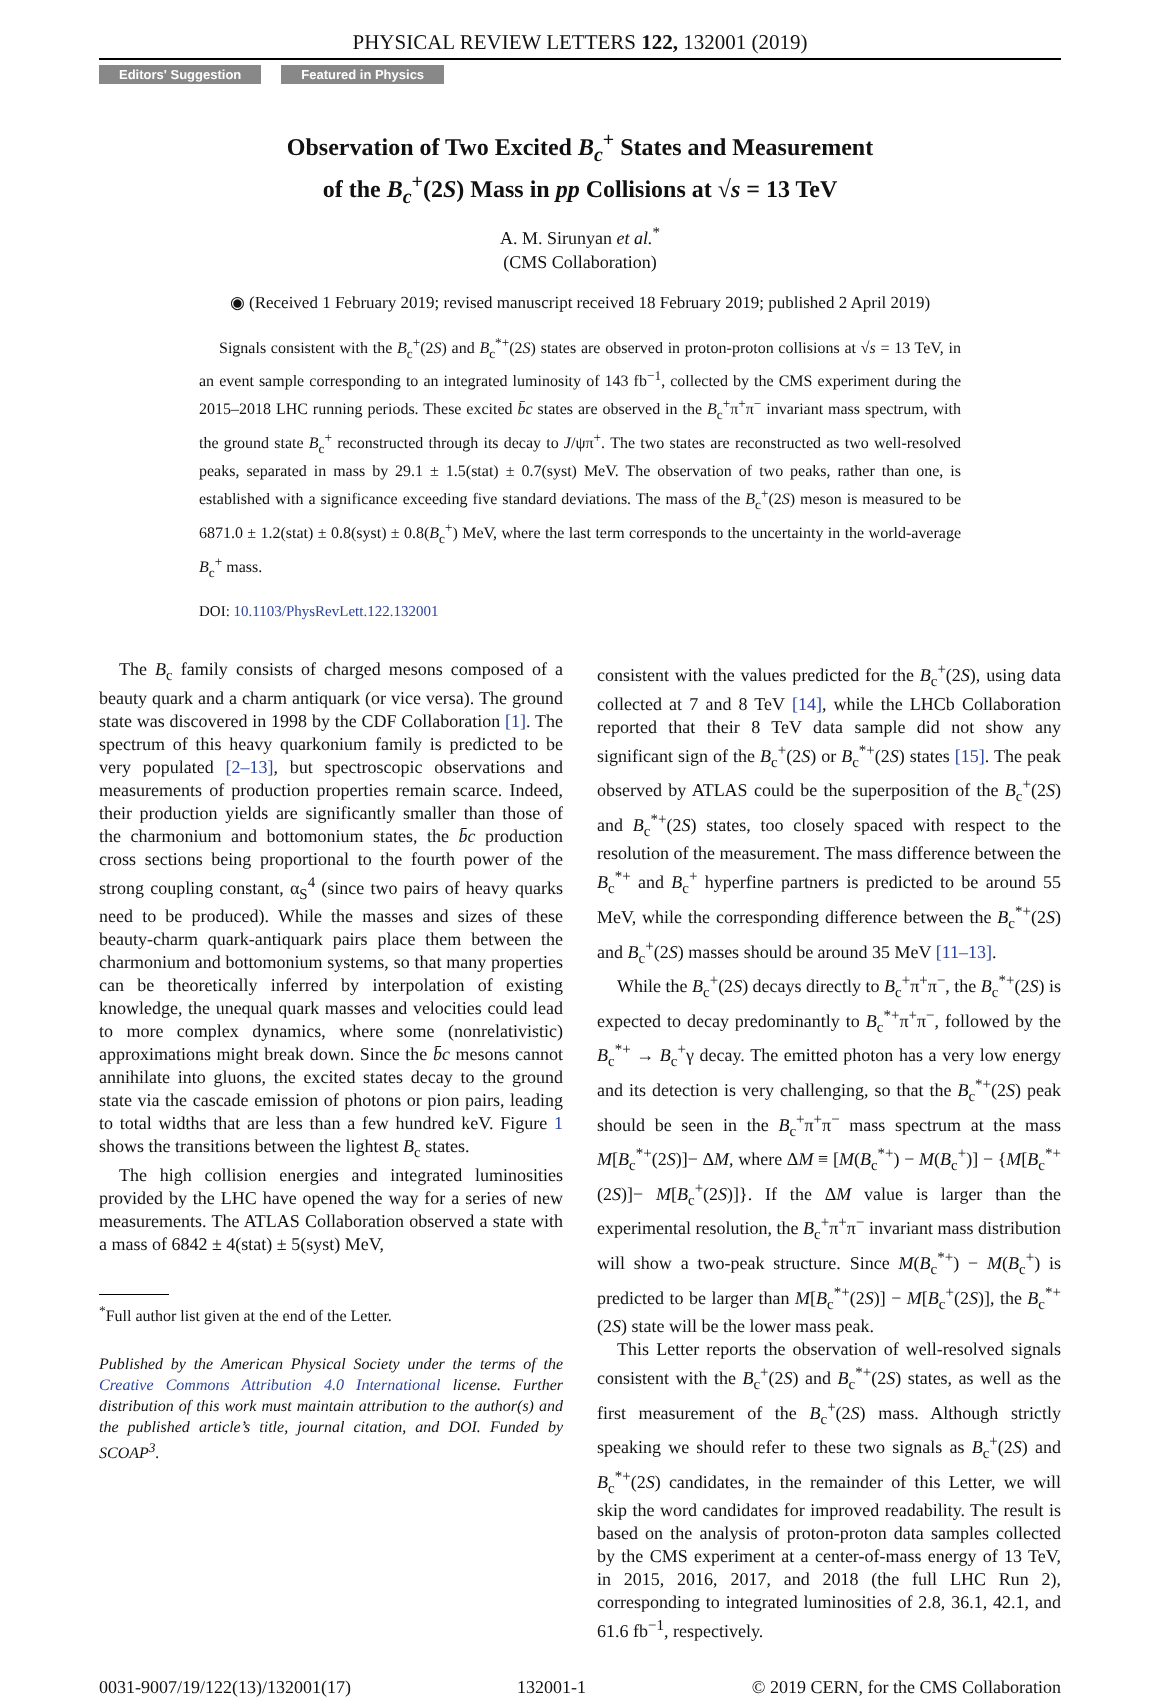PHYSICAL REVIEW LETTERS 122, 132001 (2019)
Editors' Suggestion Featured in Physics
Observation of Two Excited B<sub>c</sub><sup>+</sup> States and Measurement
of the B<sub>c</sub><sup>+</sup>(2S) Mass in pp Collisions at √s = 13 TeV
A. M. Sirunyan et al.<sup>*</sup>
(CMS Collaboration)
◉ (Received 1 February 2019; revised manuscript received 18 February 2019; published 2 April 2019)
Signals consistent with the B<sub>c</sub><sup>+</sup>(2S) and B<sub>c</sub><sup>*+</sup>(2S) states are observed in proton-proton collisions at √s = 13 TeV, in an event sample corresponding to an integrated luminosity of 143 fb<sup>−1</sup>, collected by the CMS experiment during the 2015–2018 LHC running periods. These excited b̄c states are observed in the B<sub>c</sub><sup>+</sup>π<sup>+</sup>π<sup>−</sup> invariant mass spectrum, with the ground state B<sub>c</sub><sup>+</sup> reconstructed through its decay to J/ψπ<sup>+</sup>. The two states are reconstructed as two well-resolved peaks, separated in mass by 29.1 ± 1.5(stat) ± 0.7(syst) MeV. The observation of two peaks, rather than one, is established with a significance exceeding five standard deviations. The mass of the B<sub>c</sub><sup>+</sup>(2S) meson is measured to be 6871.0 ± 1.2(stat) ± 0.8(syst) ± 0.8(B<sub>c</sub><sup>+</sup>) MeV, where the last term corresponds to the uncertainty in the world-average B<sub>c</sub><sup>+</sup> mass.
DOI: 10.1103/PhysRevLett.122.132001
The B<sub>c</sub> family consists of charged mesons composed of a beauty quark and a charm antiquark (or vice versa). The ground state was discovered in 1998 by the CDF Collaboration [1]. The spectrum of this heavy quarkonium family is predicted to be very populated [2–13], but spectroscopic observations and measurements of production properties remain scarce. Indeed, their production yields are significantly smaller than those of the charmonium and bottomonium states, the b̄c production cross sections being proportional to the fourth power of the strong coupling constant, α<sub>S</sub><sup>4</sup> (since two pairs of heavy quarks need to be produced). While the masses and sizes of these beauty-charm quark-antiquark pairs place them between the charmonium and bottomonium systems, so that many properties can be theoretically inferred by interpolation of existing knowledge, the unequal quark masses and velocities could lead to more complex dynamics, where some (nonrelativistic) approximations might break down. Since the b̄c mesons cannot annihilate into gluons, the excited states decay to the ground state via the cascade emission of photons or pion pairs, leading to total widths that are less than a few hundred keV. Figure 1 shows the transitions between the lightest B<sub>c</sub> states.
The high collision energies and integrated luminosities provided by the LHC have opened the way for a series of new measurements. The ATLAS Collaboration observed a state with a mass of 6842 ± 4(stat) ± 5(syst) MeV,
<sup>*</sup> Full author list given at the end of the Letter.
Published by the American Physical Society under the terms of the Creative Commons Attribution 4.0 International license. Further distribution of this work must maintain attribution to the author(s) and the published article’s title, journal citation, and DOI. Funded by SCOAP<sup>3</sup>.
consistent with the values predicted for the B<sub>c</sub><sup>+</sup>(2S), using data collected at 7 and 8 TeV [14], while the LHCb Collaboration reported that their 8 TeV data sample did not show any significant sign of the B<sub>c</sub><sup>+</sup>(2S) or B<sub>c</sub><sup>*+</sup>(2S) states [15]. The peak observed by ATLAS could be the superposition of the B<sub>c</sub><sup>+</sup>(2S) and B<sub>c</sub><sup>*+</sup>(2S) states, too closely spaced with respect to the resolution of the measurement. The mass difference between the B<sub>c</sub><sup>*+</sup> and B<sub>c</sub><sup>+</sup> hyperfine partners is predicted to be around 55 MeV, while the corresponding difference between the B<sub>c</sub><sup>*+</sup>(2S) and B<sub>c</sub><sup>+</sup>(2S) masses should be around 35 MeV [11–13].
While the B<sub>c</sub><sup>+</sup>(2S) decays directly to B<sub>c</sub><sup>+</sup>π<sup>+</sup>π<sup>−</sup>, the B<sub>c</sub><sup>*+</sup>(2S) is expected to decay predominantly to B<sub>c</sub><sup>*+</sup>π<sup>+</sup>π<sup>−</sup>, followed by the B<sub>c</sub><sup>*+</sup> → B<sub>c</sub><sup>+</sup>γ decay. The emitted photon has a very low energy and its detection is very challenging, so that the B<sub>c</sub><sup>*+</sup>(2S) peak should be seen in the B<sub>c</sub><sup>+</sup>π<sup>+</sup>π<sup>−</sup> mass spectrum at the mass M[B<sub>c</sub><sup>*+</sup>(2S)]− ΔM, where ΔM ≡ [M(B<sub>c</sub><sup>*+</sup>) − M(B<sub>c</sub><sup>+</sup>)] − {M[B<sub>c</sub><sup>*+</sup>(2S)]− M[B<sub>c</sub><sup>+</sup>(2S)]}. If the ΔM value is larger than the experimental resolution, the B<sub>c</sub><sup>+</sup>π<sup>+</sup>π<sup>−</sup> invariant mass distribution will show a two-peak structure. Since M(B<sub>c</sub><sup>*+</sup>) − M(B<sub>c</sub><sup>+</sup>) is predicted to be larger than M[B<sub>c</sub><sup>*+</sup>(2S)] − M[B<sub>c</sub><sup>+</sup>(2S)], the B<sub>c</sub><sup>*+</sup>(2S) state will be the lower mass peak.
This Letter reports the observation of well-resolved signals consistent with the B<sub>c</sub><sup>+</sup>(2S) and B<sub>c</sub><sup>*+</sup>(2S) states, as well as the first measurement of the B<sub>c</sub><sup>+</sup>(2S) mass. Although strictly speaking we should refer to these two signals as B<sub>c</sub><sup>+</sup>(2S) and B<sub>c</sub><sup>*+</sup>(2S) candidates, in the remainder of this Letter, we will skip the word candidates for improved readability. The result is based on the analysis of proton-proton data samples collected by the CMS experiment at a center-of-mass energy of 13 TeV, in 2015, 2016, 2017, and 2018 (the full LHC Run 2), corresponding to integrated luminosities of 2.8, 36.1, 42.1, and 61.6 fb<sup>−1</sup>, respectively.
0031-9007/19/122(13)/132001(17) 132001-1 © 2019 CERN, for the CMS Collaboration